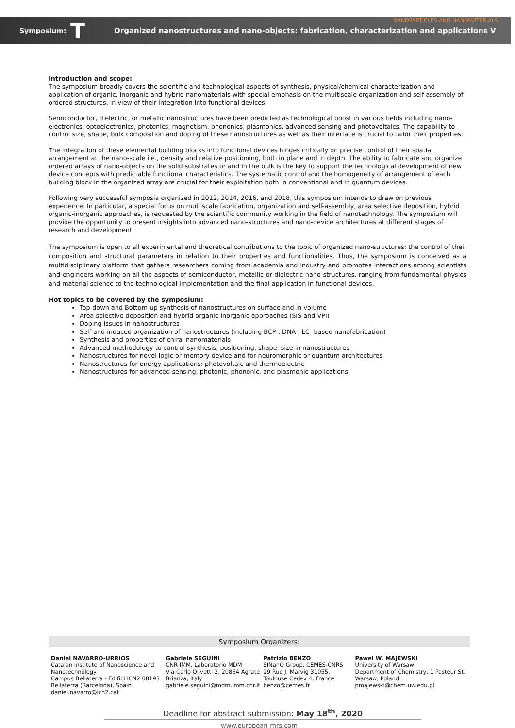NANOPARTICLES AND NANOMATERIALS
Symposium: T Organized nanostructures and nano-objects: fabrication, characterization and applications V
Introduction and scope:
The symposium broadly covers the scientific and technological aspects of synthesis, physical/chemical characterization and application of organic, inorganic and hybrid nanomaterials with special emphasis on the multiscale organization and self-assembly of ordered structures, in view of their integration into functional devices.
Semiconductor, dielectric, or metallic nanostructures have been predicted as technological boost in various fields including nano-electronics, optoelectronics, photonics, magnetism, phononics, plasmonics, advanced sensing and photovoltaics. The capability to control size, shape, bulk composition and doping of these nanostructures as well as their interface is crucial to tailor their properties.
The integration of these elemental building blocks into functional devices hinges critically on precise control of their spatial arrangement at the nano-scale i.e., density and relative positioning, both in plane and in depth. The ability to fabricate and organize ordered arrays of nano-objects on the solid substrates or and in the bulk is the key to support the technological development of new device concepts with predictable functional characteristics. The systematic control and the homogeneity of arrangement of each building block in the organized array are crucial for their exploitation both in conventional and in quantum devices.
Following very successful symposia organized in 2012, 2014, 2016, and 2018, this symposium intends to draw on previous experience. In particular, a special focus on multiscale fabrication, organization and self-assembly, area selective deposition, hybrid organic-inorganic approaches, is requested by the scientific community working in the field of nanotechnology. The symposium will provide the opportunity to present insights into advanced nano-structures and nano-device architectures at different stages of research and development.
The symposium is open to all experimental and theoretical contributions to the topic of organized nano-structures; the control of their composition and structural parameters in relation to their properties and functionalities. Thus, the symposium is conceived as a multidisciplinary platform that gathers researchers coming from academia and industry and promotes interactions among scientists and engineers working on all the aspects of semiconductor, metallic or dielectric nano-structures, ranging from fundamental physics and material science to the technological implementation and the final application in functional devices.
Hot topics to be covered by the symposium:
Top-down and Bottom-up synthesis of nanostructures on surface and in volume
Area selective deposition and hybrid organic-inorganic approaches (SIS and VPI)
Doping issues in nanostructures
Self and induced organization of nanostructures (including BCP-, DNA-, LC- based nanofabrication)
Synthesis and properties of chiral nanomaterials
Advanced methodology to control synthesis, positioning, shape, size in nanostructures
Nanostructures for novel logic or memory device and for neuromorphic or quantum architectures
Nanostructures for energy applications: photovoltaic and thermoelectric
Nanostructures for advanced sensing, photonic, phononic, and plasmonic applications
Symposium Organizers:
Daniel NAVARRO-URRIOS
Catalan Institute of Nanoscience and Nanotechnology
Campus Bellaterra - Edifici ICN2 08193 Bellaterra (Barcelona), Spain
daniel.navarro@icn2.cat
Gabriele SEGUINI
CNR-IMM, Laboratorio MDM
Via Carlo Olivetti 2, 20864 Agrate Brianza, Italy
gabriele.seguini@mdm.imm.cnr.it
Patrizio BENZO
SINanO Group, CEMES-CNRS
29 Rue J. Marvig 31055, Toulouse Cedex 4, France
benzo@cemes.fr
Pawel W. MAJEWSKI
University of Warsaw
Department of Chemistry, 1 Pasteur St. Warsaw, Poland
pmajewski@chem.uw.edu.pl
Deadline for abstract submission: May 18<sup>th</sup>, 2020
www.european-mrs.com